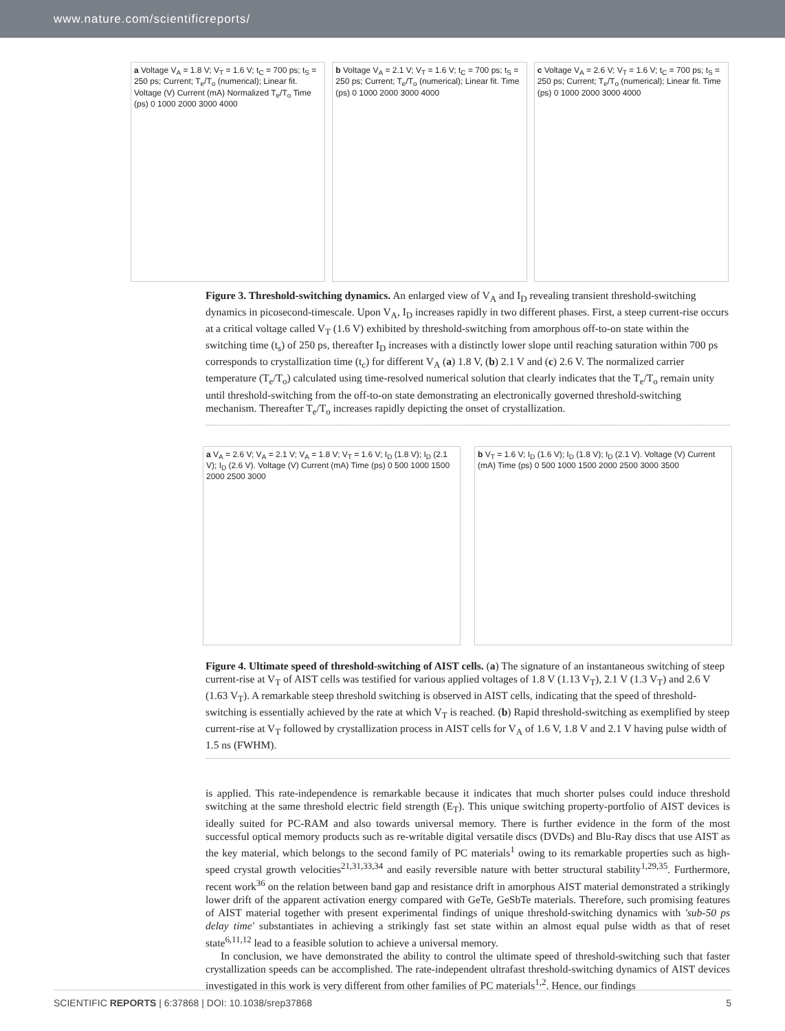www.nature.com/scientificreports/
a Voltage V<sub>A</sub> = 1.8 V; V<sub>T</sub> = 1.6 V; t<sub>C</sub> = 700 ps; t<sub>S</sub> = 250 ps; Current; T<sub>e</sub>/T<sub>o</sub> (numerical); Linear fit. Voltage (V) Current (mA) Normalized T<sub>e</sub>/T<sub>o</sub> Time (ps) 0 1000 2000 3000 4000
b Voltage V<sub>A</sub> = 2.1 V; V<sub>T</sub> = 1.6 V; t<sub>C</sub> = 700 ps; t<sub>S</sub> = 250 ps; Current; T<sub>e</sub>/T<sub>o</sub> (numerical); Linear fit. Time (ps) 0 1000 2000 3000 4000
c Voltage V<sub>A</sub> = 2.6 V; V<sub>T</sub> = 1.6 V; t<sub>C</sub> = 700 ps; t<sub>S</sub> = 250 ps; Current; T<sub>e</sub>/T<sub>o</sub> (numerical); Linear fit. Time (ps) 0 1000 2000 3000 4000
Figure 3. Threshold-switching dynamics. An enlarged view of V<sub>A</sub> and I<sub>D</sub> revealing transient threshold-switching dynamics in picosecond-timescale. Upon V<sub>A</sub>, I<sub>D</sub> increases rapidly in two different phases. First, a steep current-rise occurs at a critical voltage called V<sub>T</sub> (1.6 V) exhibited by threshold-switching from amorphous off-to-on state within the switching time (t<sub>s</sub>) of 250 ps, thereafter I<sub>D</sub> increases with a distinctly lower slope until reaching saturation within 700 ps corresponds to crystallization time (t<sub>c</sub>) for different V<sub>A</sub> (a) 1.8 V, (b) 2.1 V and (c) 2.6 V. The normalized carrier temperature (T<sub>e</sub>/T<sub>o</sub>) calculated using time-resolved numerical solution that clearly indicates that the T<sub>e</sub>/T<sub>o</sub> remain unity until threshold-switching from the off-to-on state demonstrating an electronically governed threshold-switching mechanism. Thereafter T<sub>e</sub>/T<sub>o</sub> increases rapidly depicting the onset of crystallization.
a V<sub>A</sub> = 2.6 V; V<sub>A</sub> = 2.1 V; V<sub>A</sub> = 1.8 V; V<sub>T</sub> = 1.6 V; I<sub>D</sub> (1.8 V); I<sub>D</sub> (2.1 V); I<sub>D</sub> (2.6 V). Voltage (V) Current (mA) Time (ps) 0 500 1000 1500 2000 2500 3000
b V<sub>T</sub> = 1.6 V; I<sub>D</sub> (1.6 V); I<sub>D</sub> (1.8 V); I<sub>D</sub> (2.1 V). Voltage (V) Current (mA) Time (ps) 0 500 1000 1500 2000 2500 3000 3500
Figure 4. Ultimate speed of threshold-switching of AIST cells. (a) The signature of an instantaneous switching of steep current-rise at V<sub>T</sub> of AIST cells was testified for various applied voltages of 1.8 V (1.13 V<sub>T</sub>), 2.1 V (1.3 V<sub>T</sub>) and 2.6 V (1.63 V<sub>T</sub>). A remarkable steep threshold switching is observed in AIST cells, indicating that the speed of threshold-switching is essentially achieved by the rate at which V<sub>T</sub> is reached. (b) Rapid threshold-switching as exemplified by steep current-rise at V<sub>T</sub> followed by crystallization process in AIST cells for V<sub>A</sub> of 1.6 V, 1.8 V and 2.1 V having pulse width of 1.5 ns (FWHM).
is applied. This rate-independence is remarkable because it indicates that much shorter pulses could induce threshold switching at the same threshold electric field strength (E<sub>T</sub>). This unique switching property-portfolio of AIST devices is ideally suited for PC-RAM and also towards universal memory. There is further evidence in the form of the most successful optical memory products such as re-writable digital versatile discs (DVDs) and Blu-Ray discs that use AIST as the key material, which belongs to the second family of PC materials<sup>1</sup> owing to its remarkable properties such as high-speed crystal growth velocities<sup>21,31,33,34</sup> and easily reversible nature with better structural stability<sup>1,29,35</sup>. Furthermore, recent work<sup>36</sup> on the relation between band gap and resistance drift in amorphous AIST material demonstrated a strikingly lower drift of the apparent activation energy compared with GeTe, GeSbTe materials. Therefore, such promising features of AIST material together with present experimental findings of unique threshold-switching dynamics with 'sub-50 ps delay time' substantiates in achieving a strikingly fast set state within an almost equal pulse width as that of reset state<sup>6,11,12</sup> lead to a feasible solution to achieve a universal memory.
In conclusion, we have demonstrated the ability to control the ultimate speed of threshold-switching such that faster crystallization speeds can be accomplished. The rate-independent ultrafast threshold-switching dynamics of AIST devices investigated in this work is very different from other families of PC materials<sup>1,2</sup>. Hence, our findings
SCIENTIFIC REPORTS | 6:37868 | DOI: 10.1038/srep37868 5